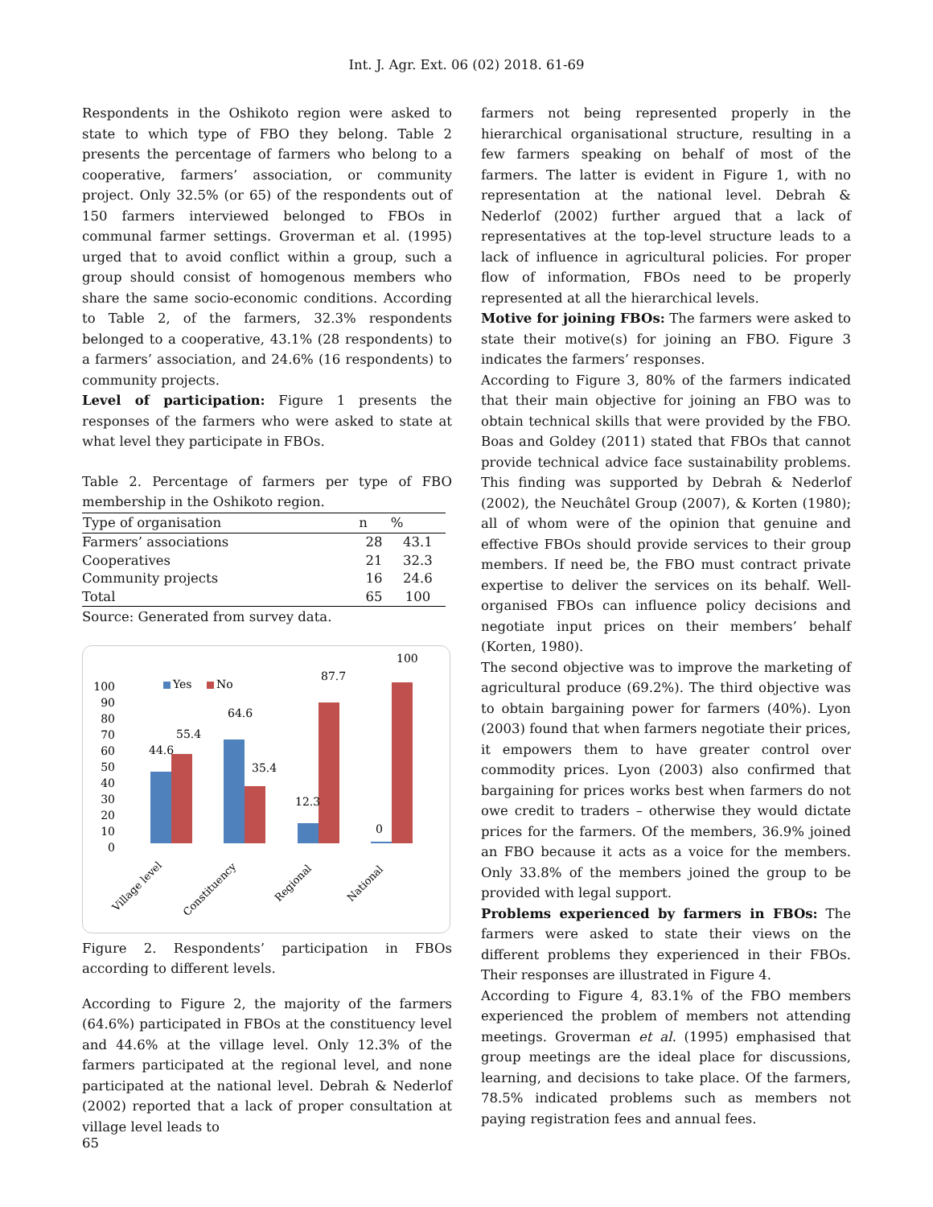Int. J. Agr. Ext. 06 (02) 2018. 61-69
Respondents in the Oshikoto region were asked to state to which type of FBO they belong. Table 2 presents the percentage of farmers who belong to a cooperative, farmers’ association, or community project. Only 32.5% (or 65) of the respondents out of 150 farmers interviewed belonged to FBOs in communal farmer settings. Groverman et al. (1995) urged that to avoid conflict within a group, such a group should consist of homogenous members who share the same socio-economic conditions. According to Table 2, of the farmers, 32.3% respondents belonged to a cooperative, 43.1% (28 respondents) to a farmers’ association, and 24.6% (16 respondents) to community projects.
Level of participation: Figure 1 presents the responses of the farmers who were asked to state at what level they participate in FBOs.
Table 2. Percentage of farmers per type of FBO membership in the Oshikoto region.
| Type of organisation | n | % |
| --- | --- | --- |
| Farmers’ associations | 28 | 43.1 |
| Cooperatives | 21 | 32.3 |
| Community projects | 16 | 24.6 |
| Total | 65 | 100 |
Source: Generated from survey data.
100
90
80
70
60
50
40
30
20
10
0
Yes
No
44.6
55.4
64.6
35.4
12.3
87.7
0
100
Village level
Constituency
Regional
National
Figure 2. Respondents’ participation in FBOs according to different levels.
According to Figure 2, the majority of the farmers (64.6%) participated in FBOs at the constituency level and 44.6% at the village level. Only 12.3% of the farmers participated at the regional level, and none participated at the national level. Debrah & Nederlof (2002) reported that a lack of proper consultation at village level leads to
farmers not being represented properly in the hierarchical organisational structure, resulting in a few farmers speaking on behalf of most of the farmers. The latter is evident in Figure 1, with no representation at the national level. Debrah & Nederlof (2002) further argued that a lack of representatives at the top-level structure leads to a lack of influence in agricultural policies. For proper flow of information, FBOs need to be properly represented at all the hierarchical levels.
Motive for joining FBOs: The farmers were asked to state their motive(s) for joining an FBO. Figure 3 indicates the farmers’ responses.
According to Figure 3, 80% of the farmers indicated that their main objective for joining an FBO was to obtain technical skills that were provided by the FBO. Boas and Goldey (2011) stated that FBOs that cannot provide technical advice face sustainability problems. This finding was supported by Debrah & Nederlof (2002), the Neuchâtel Group (2007), & Korten (1980); all of whom were of the opinion that genuine and effective FBOs should provide services to their group members. If need be, the FBO must contract private expertise to deliver the services on its behalf. Well-organised FBOs can influence policy decisions and negotiate input prices on their members’ behalf (Korten, 1980).
The second objective was to improve the marketing of agricultural produce (69.2%). The third objective was to obtain bargaining power for farmers (40%). Lyon (2003) found that when farmers negotiate their prices, it empowers them to have greater control over commodity prices. Lyon (2003) also confirmed that bargaining for prices works best when farmers do not owe credit to traders – otherwise they would dictate prices for the farmers. Of the members, 36.9% joined an FBO because it acts as a voice for the members. Only 33.8% of the members joined the group to be provided with legal support.
Problems experienced by farmers in FBOs: The farmers were asked to state their views on the different problems they experienced in their FBOs. Their responses are illustrated in Figure 4.
According to Figure 4, 83.1% of the FBO members experienced the problem of members not attending meetings. Groverman et al. (1995) emphasised that group meetings are the ideal place for discussions, learning, and decisions to take place. Of the farmers, 78.5% indicated problems such as members not paying registration fees and annual fees.
65